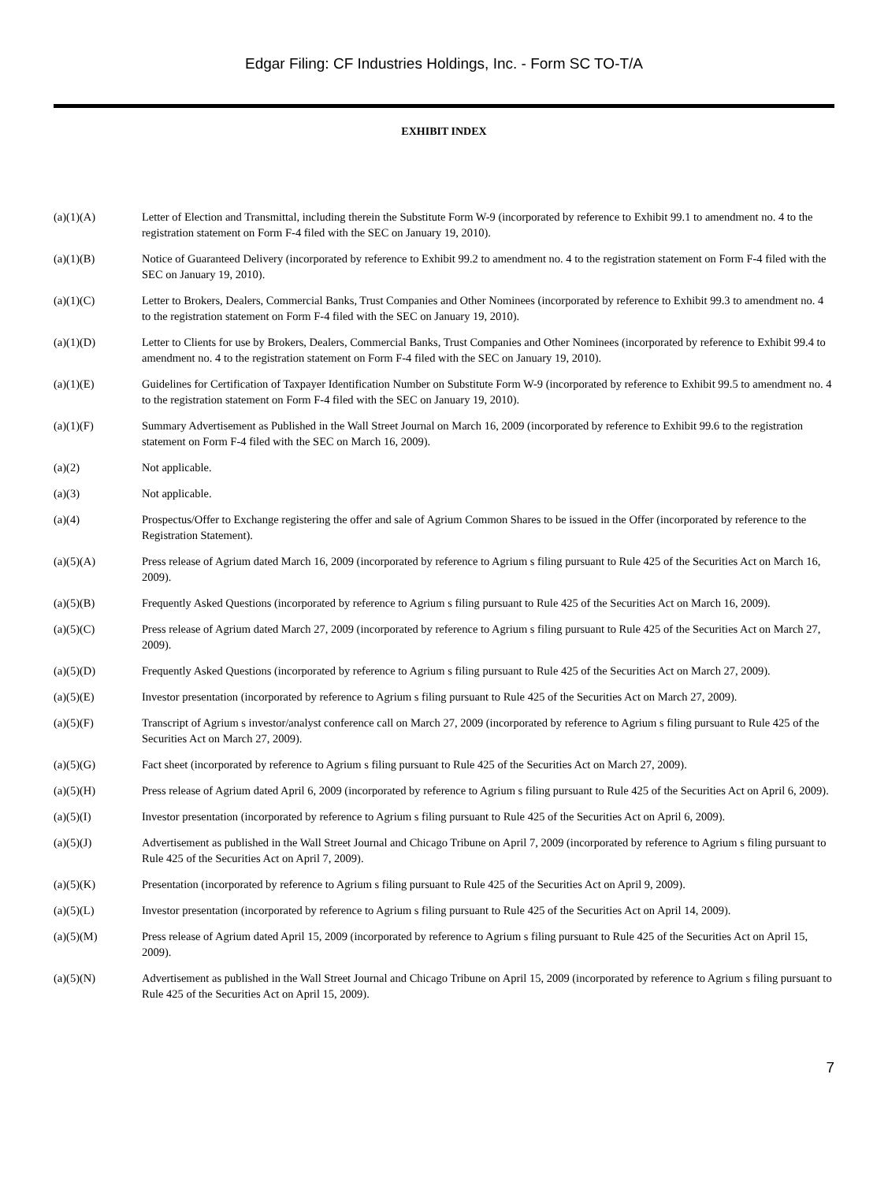Edgar Filing: CF Industries Holdings, Inc. - Form SC TO-T/A
EXHIBIT INDEX
| (a)(1)(A) | Letter of Election and Transmittal, including therein the Substitute Form W-9 (incorporated by reference to Exhibit 99.1 to amendment no. 4 to the registration statement on Form F-4 filed with the SEC on January 19, 2010). |
| (a)(1)(B) | Notice of Guaranteed Delivery (incorporated by reference to Exhibit 99.2 to amendment no. 4 to the registration statement on Form F-4 filed with the SEC on January 19, 2010). |
| (a)(1)(C) | Letter to Brokers, Dealers, Commercial Banks, Trust Companies and Other Nominees (incorporated by reference to Exhibit 99.3 to amendment no. 4 to the registration statement on Form F-4 filed with the SEC on January 19, 2010). |
| (a)(1)(D) | Letter to Clients for use by Brokers, Dealers, Commercial Banks, Trust Companies and Other Nominees (incorporated by reference to Exhibit 99.4 to amendment no. 4 to the registration statement on Form F-4 filed with the SEC on January 19, 2010). |
| (a)(1)(E) | Guidelines for Certification of Taxpayer Identification Number on Substitute Form W-9 (incorporated by reference to Exhibit 99.5 to amendment no. 4 to the registration statement on Form F-4 filed with the SEC on January 19, 2010). |
| (a)(1)(F) | Summary Advertisement as Published in the Wall Street Journal on March 16, 2009 (incorporated by reference to Exhibit 99.6 to the registration statement on Form F-4 filed with the SEC on March 16, 2009). |
| (a)(2) | Not applicable. |
| (a)(3) | Not applicable. |
| (a)(4) | Prospectus/Offer to Exchange registering the offer and sale of Agrium Common Shares to be issued in the Offer (incorporated by reference to the Registration Statement). |
| (a)(5)(A) | Press release of Agrium dated March 16, 2009 (incorporated by reference to Agrium s filing pursuant to Rule 425 of the Securities Act on March 16, 2009). |
| (a)(5)(B) | Frequently Asked Questions (incorporated by reference to Agrium s filing pursuant to Rule 425 of the Securities Act on March 16, 2009). |
| (a)(5)(C) | Press release of Agrium dated March 27, 2009 (incorporated by reference to Agrium s filing pursuant to Rule 425 of the Securities Act on March 27, 2009). |
| (a)(5)(D) | Frequently Asked Questions (incorporated by reference to Agrium s filing pursuant to Rule 425 of the Securities Act on March 27, 2009). |
| (a)(5)(E) | Investor presentation (incorporated by reference to Agrium s filing pursuant to Rule 425 of the Securities Act on March 27, 2009). |
| (a)(5)(F) | Transcript of Agrium s investor/analyst conference call on March 27, 2009 (incorporated by reference to Agrium s filing pursuant to Rule 425 of the Securities Act on March 27, 2009). |
| (a)(5)(G) | Fact sheet (incorporated by reference to Agrium s filing pursuant to Rule 425 of the Securities Act on March 27, 2009). |
| (a)(5)(H) | Press release of Agrium dated April 6, 2009 (incorporated by reference to Agrium s filing pursuant to Rule 425 of the Securities Act on April 6, 2009). |
| (a)(5)(I) | Investor presentation (incorporated by reference to Agrium s filing pursuant to Rule 425 of the Securities Act on April 6, 2009). |
| (a)(5)(J) | Advertisement as published in the Wall Street Journal and Chicago Tribune on April 7, 2009 (incorporated by reference to Agrium s filing pursuant to Rule 425 of the Securities Act on April 7, 2009). |
| (a)(5)(K) | Presentation (incorporated by reference to Agrium s filing pursuant to Rule 425 of the Securities Act on April 9, 2009). |
| (a)(5)(L) | Investor presentation (incorporated by reference to Agrium s filing pursuant to Rule 425 of the Securities Act on April 14, 2009). |
| (a)(5)(M) | Press release of Agrium dated April 15, 2009 (incorporated by reference to Agrium s filing pursuant to Rule 425 of the Securities Act on April 15, 2009). |
| (a)(5)(N) | Advertisement as published in the Wall Street Journal and Chicago Tribune on April 15, 2009 (incorporated by reference to Agrium s filing pursuant to Rule 425 of the Securities Act on April 15, 2009). |
7